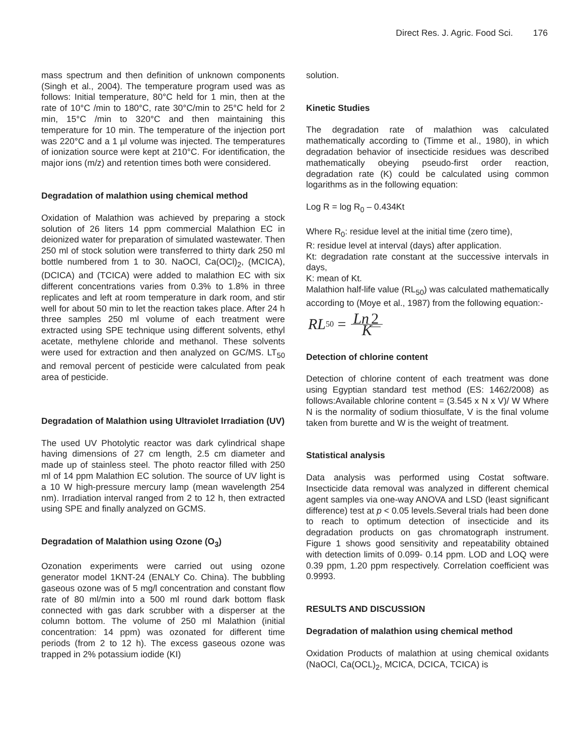Direct Res. J. Agric. Food Sci. 176
mass spectrum and then definition of unknown components (Singh et al., 2004). The temperature program used was as follows: Initial temperature, 80°C held for 1 min, then at the rate of 10°C /min to 180°C, rate 30°C/min to 25°C held for 2 min, 15°C /min to 320°C and then maintaining this temperature for 10 min. The temperature of the injection port was 220°C and a 1 µl volume was injected. The temperatures of ionization source were kept at 210°C. For identification, the major ions (m/z) and retention times both were considered.
Degradation of malathion using chemical method
Oxidation of Malathion was achieved by preparing a stock solution of 26 liters 14 ppm commercial Malathion EC in deionized water for preparation of simulated wastewater. Then 250 ml of stock solution were transferred to thirty dark 250 ml bottle numbered from 1 to 30. NaOCl, Ca(OCl)<sub>2</sub>, (MCICA), (DCICA) and (TCICA) were added to malathion EC with six different concentrations varies from 0.3% to 1.8% in three replicates and left at room temperature in dark room, and stir well for about 50 min to let the reaction takes place. After 24 h three samples 250 ml volume of each treatment were extracted using SPE technique using different solvents, ethyl acetate, methylene chloride and methanol. These solvents were used for extraction and then analyzed on GC/MS. LT<sub>50</sub> and removal percent of pesticide were calculated from peak area of pesticide.
Degradation of Malathion using Ultraviolet Irradiation (UV)
The used UV Photolytic reactor was dark cylindrical shape having dimensions of 27 cm length, 2.5 cm diameter and made up of stainless steel. The photo reactor filled with 250 ml of 14 ppm Malathion EC solution. The source of UV light is a 10 W high-pressure mercury lamp (mean wavelength 254 nm). Irradiation interval ranged from 2 to 12 h, then extracted using SPE and finally analyzed on GCMS.
Degradation of Malathion using Ozone (O<sub>3</sub>)
Ozonation experiments were carried out using ozone generator model 1KNT-24 (ENALY Co. China). The bubbling gaseous ozone was of 5 mg/l concentration and constant flow rate of 80 ml/min into a 500 ml round dark bottom flask connected with gas dark scrubber with a disperser at the column bottom. The volume of 250 ml Malathion (initial concentration: 14 ppm) was ozonated for different time periods (from 2 to 12 h). The excess gaseous ozone was trapped in 2% potassium iodide (KI)
solution.
Kinetic Studies
The degradation rate of malathion was calculated mathematically according to (Timme et al., 1980), in which degradation behavior of insecticide residues was described mathematically obeying pseudo-first order reaction, degradation rate (K) could be calculated using common logarithms as in the following equation:
Log R = log R<sub>0</sub> – 0.434Kt
Where R<sub>0</sub>: residue level at the initial time (zero time),
R: residue level at interval (days) after application.
Kt: degradation rate constant at the successive intervals in days,
K: mean of Kt.
Malathion half-life value (RL<sub>50</sub>) was calculated mathematically according to (Moye et al., 1987) from the following equation:-
RL<sub>50</sub> = Ln 2 K
Detection of chlorine content
Detection of chlorine content of each treatment was done using Egyptian standard test method (ES: 1462/2008) as follows:Available chlorine content = (3.545 x N x V)/ W Where N is the normality of sodium thiosulfate, V is the final volume taken from burette and W is the weight of treatment.
Statistical analysis
Data analysis was performed using Costat software. Insecticide data removal was analyzed in different chemical agent samples via one-way ANOVA and LSD (least significant difference) test at p < 0.05 levels.Several trials had been done to reach to optimum detection of insecticide and its degradation products on gas chromatograph instrument. Figure 1 shows good sensitivity and repeatability obtained with detection limits of 0.099- 0.14 ppm. LOD and LOQ were 0.39 ppm, 1.20 ppm respectively. Correlation coefficient was 0.9993.
RESULTS AND DISCUSSION
Degradation of malathion using chemical method
Oxidation Products of malathion at using chemical oxidants (NaOCl, Ca(OCL)<sub>2</sub>, MCICA, DCICA, TCICA) is